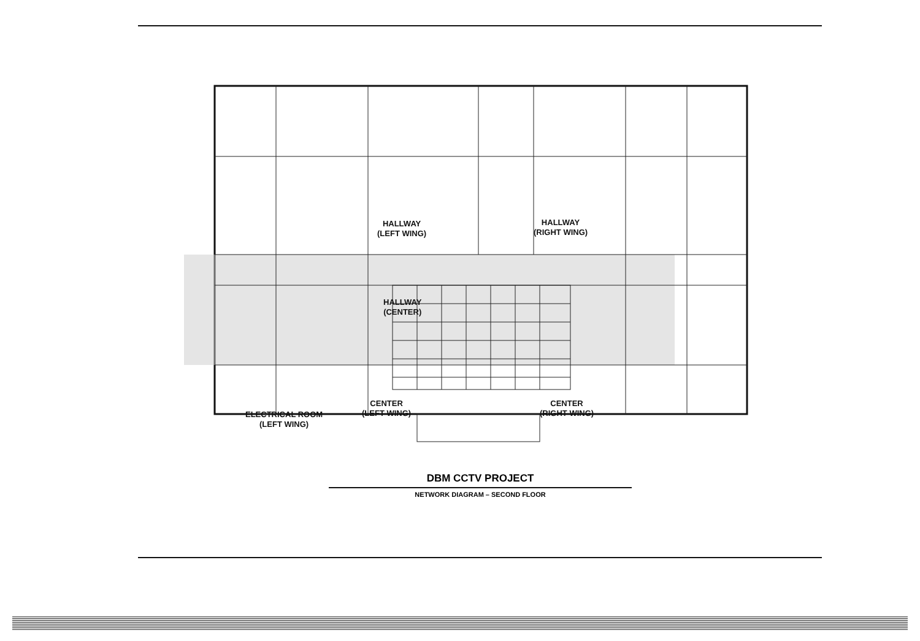HALLWAY
(LEFT WING)
HALLWAY
(RIGHT WING)
HALLWAY
(CENTER)
ELECTRICAL ROOM
(LEFT WING)
CENTER
(LEFT WING)
CENTER
(RIGHT WING)
DBM CCTV PROJECT
NETWORK DIAGRAM – SECOND FLOOR